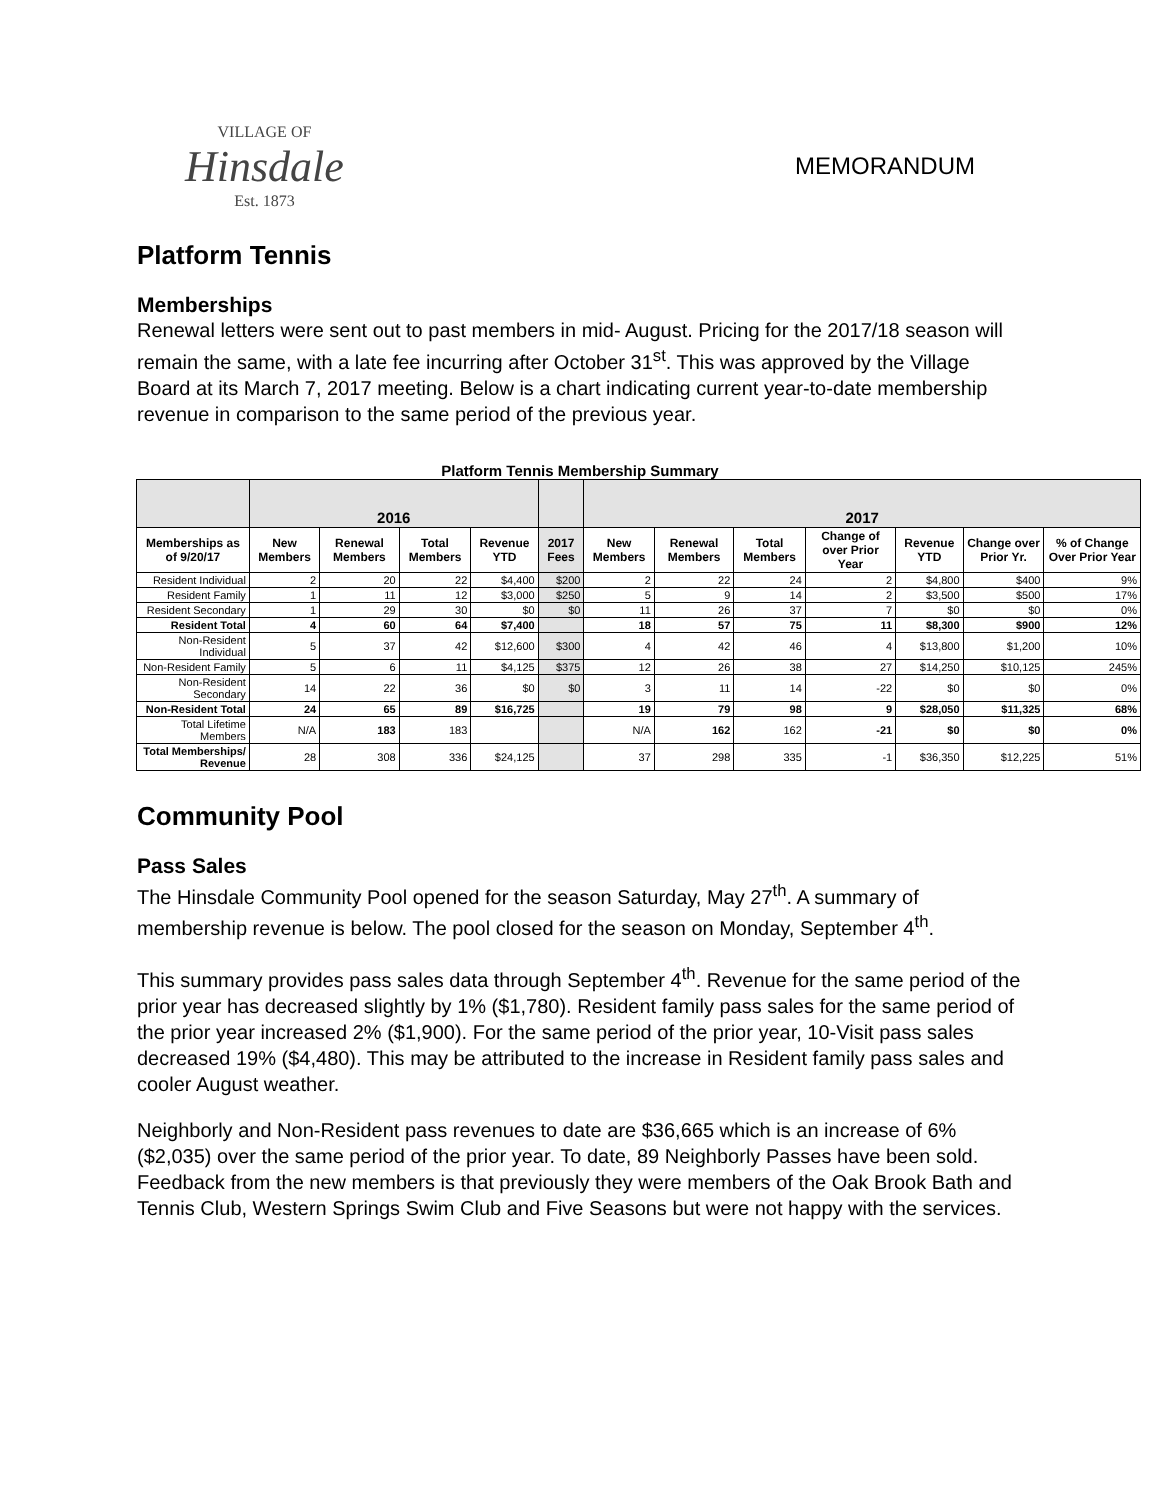VILLAGE OF
Hinsdale
Est. 1873
MEMORANDUM
Platform Tennis
Memberships
Renewal letters were sent out to past members in mid- August. Pricing for the 2017/18 season will remain the same, with a late fee incurring after October 31<sup>st</sup>. This was approved by the Village Board at its March 7, 2017 meeting. Below is a chart indicating current year-to-date membership revenue in comparison to the same period of the previous year.
Platform Tennis Membership Summary
| | 2016 | | | | | 2017 | | | | | | |
| --- | --- | --- | --- | --- | --- | --- | --- | --- | --- | --- | --- | --- |
| Memberships as of 9/20/17 | New Members | Renewal Members | Total Members | Revenue YTD | 2017 Fees | New Members | Renewal Members | Total Members | Change of over Prior Year | Revenue YTD | Change over Prior Yr. | % of Change Over Prior Year |
| Resident Individual | 2 | 20 | 22 | $4,400 | $200 | 2 | 22 | 24 | 2 | $4,800 | $400 | 9% |
| Resident Family | 1 | 11 | 12 | $3,000 | $250 | 5 | 9 | 14 | 2 | $3,500 | $500 | 17% |
| Resident Secondary | 1 | 29 | 30 | $0 | $0 | 11 | 26 | 37 | 7 | $0 | $0 | 0% |
| Resident Total | 4 | 60 | 64 | $7,400 | | 18 | 57 | 75 | 11 | $8,300 | $900 | 12% |
| Non-Resident Individual | 5 | 37 | 42 | $12,600 | $300 | 4 | 42 | 46 | 4 | $13,800 | $1,200 | 10% |
| Non-Resident Family | 5 | 6 | 11 | $4,125 | $375 | 12 | 26 | 38 | 27 | $14,250 | $10,125 | 245% |
| Non-Resident Secondary | 14 | 22 | 36 | $0 | $0 | 3 | 11 | 14 | -22 | $0 | $0 | 0% |
| Non-Resident Total | 24 | 65 | 89 | $16,725 | | 19 | 79 | 98 | 9 | $28,050 | $11,325 | 68% |
| Total Lifetime Members | N/A | 183 | 183 | | | N/A | 162 | 162 | -21 | $0 | $0 | 0% |
| Total Memberships/ Revenue | 28 | 308 | 336 | $24,125 | | 37 | 298 | 335 | -1 | $36,350 | $12,225 | 51% |
Community Pool
Pass Sales
The Hinsdale Community Pool opened for the season Saturday, May 27<sup>th</sup>. A summary of membership revenue is below. The pool closed for the season on Monday, September 4<sup>th</sup>.
This summary provides pass sales data through September 4<sup>th</sup>. Revenue for the same period of the prior year has decreased slightly by 1% ($1,780). Resident family pass sales for the same period of the prior year increased 2% ($1,900). For the same period of the prior year, 10-Visit pass sales decreased 19% ($4,480). This may be attributed to the increase in Resident family pass sales and cooler August weather.
Neighborly and Non-Resident pass revenues to date are $36,665 which is an increase of 6% ($2,035) over the same period of the prior year. To date, 89 Neighborly Passes have been sold. Feedback from the new members is that previously they were members of the Oak Brook Bath and Tennis Club, Western Springs Swim Club and Five Seasons but were not happy with the services.